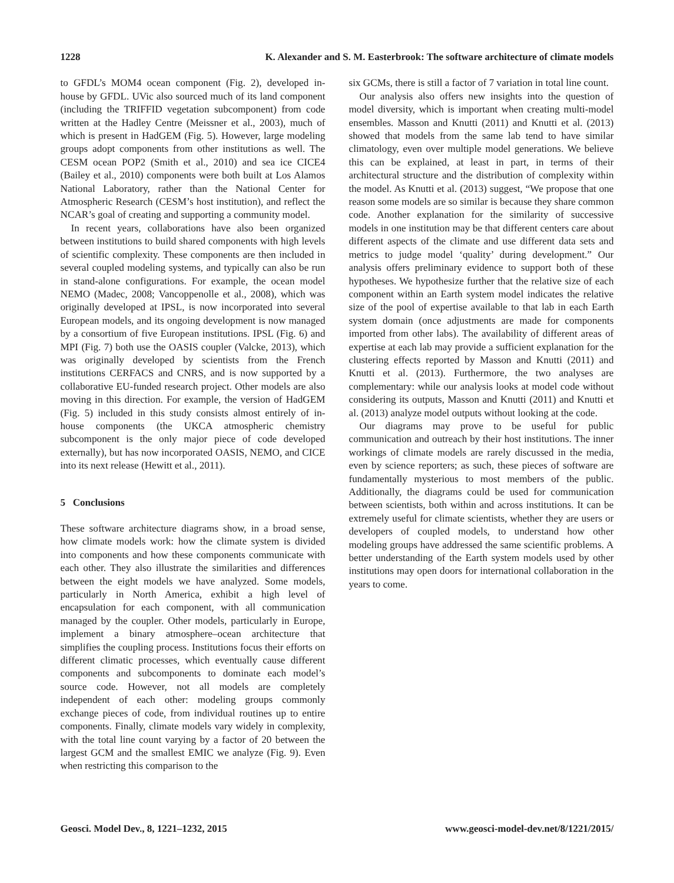1228 K. Alexander and S. M. Easterbrook: The software architecture of climate models
to GFDL’s MOM4 ocean component (Fig. 2), developed in-house by GFDL. UVic also sourced much of its land component (including the TRIFFID vegetation subcomponent) from code written at the Hadley Centre (Meissner et al., 2003), much of which is present in HadGEM (Fig. 5). However, large modeling groups adopt components from other institutions as well. The CESM ocean POP2 (Smith et al., 2010) and sea ice CICE4 (Bailey et al., 2010) components were both built at Los Alamos National Laboratory, rather than the National Center for Atmospheric Research (CESM’s host institution), and reflect the NCAR’s goal of creating and supporting a community model.
In recent years, collaborations have also been organized between institutions to build shared components with high levels of scientific complexity. These components are then included in several coupled modeling systems, and typically can also be run in stand-alone configurations. For example, the ocean model NEMO (Madec, 2008; Vancoppenolle et al., 2008), which was originally developed at IPSL, is now incorporated into several European models, and its ongoing development is now managed by a consortium of five European institutions. IPSL (Fig. 6) and MPI (Fig. 7) both use the OASIS coupler (Valcke, 2013), which was originally developed by scientists from the French institutions CERFACS and CNRS, and is now supported by a collaborative EU-funded research project. Other models are also moving in this direction. For example, the version of HadGEM (Fig. 5) included in this study consists almost entirely of in-house components (the UKCA atmospheric chemistry subcomponent is the only major piece of code developed externally), but has now incorporated OASIS, NEMO, and CICE into its next release (Hewitt et al., 2011).
5 Conclusions
These software architecture diagrams show, in a broad sense, how climate models work: how the climate system is divided into components and how these components communicate with each other. They also illustrate the similarities and differences between the eight models we have analyzed. Some models, particularly in North America, exhibit a high level of encapsulation for each component, with all communication managed by the coupler. Other models, particularly in Europe, implement a binary atmosphere–ocean architecture that simplifies the coupling process. Institutions focus their efforts on different climatic processes, which eventually cause different components and subcomponents to dominate each model’s source code. However, not all models are completely independent of each other: modeling groups commonly exchange pieces of code, from individual routines up to entire components. Finally, climate models vary widely in complexity, with the total line count varying by a factor of 20 between the largest GCM and the smallest EMIC we analyze (Fig. 9). Even when restricting this comparison to the
six GCMs, there is still a factor of 7 variation in total line count.
Our analysis also offers new insights into the question of model diversity, which is important when creating multi-model ensembles. Masson and Knutti (2011) and Knutti et al. (2013) showed that models from the same lab tend to have similar climatology, even over multiple model generations. We believe this can be explained, at least in part, in terms of their architectural structure and the distribution of complexity within the model. As Knutti et al. (2013) suggest, “We propose that one reason some models are so similar is because they share common code. Another explanation for the similarity of successive models in one institution may be that different centers care about different aspects of the climate and use different data sets and metrics to judge model ‘quality’ during development.” Our analysis offers preliminary evidence to support both of these hypotheses. We hypothesize further that the relative size of each component within an Earth system model indicates the relative size of the pool of expertise available to that lab in each Earth system domain (once adjustments are made for components imported from other labs). The availability of different areas of expertise at each lab may provide a sufficient explanation for the clustering effects reported by Masson and Knutti (2011) and Knutti et al. (2013). Furthermore, the two analyses are complementary: while our analysis looks at model code without considering its outputs, Masson and Knutti (2011) and Knutti et al. (2013) analyze model outputs without looking at the code.
Our diagrams may prove to be useful for public communication and outreach by their host institutions. The inner workings of climate models are rarely discussed in the media, even by science reporters; as such, these pieces of software are fundamentally mysterious to most members of the public. Additionally, the diagrams could be used for communication between scientists, both within and across institutions. It can be extremely useful for climate scientists, whether they are users or developers of coupled models, to understand how other modeling groups have addressed the same scientific problems. A better understanding of the Earth system models used by other institutions may open doors for international collaboration in the years to come.
Geosci. Model Dev., 8, 1221–1232, 2015 www.geosci-model-dev.net/8/1221/2015/